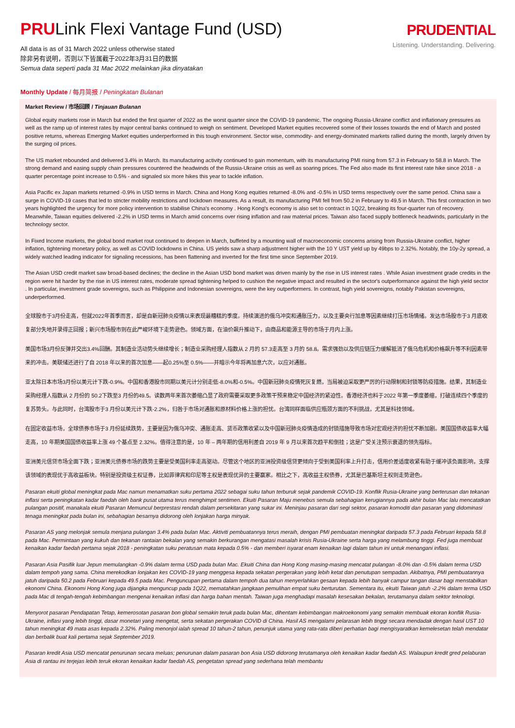PRULink Flexi Vantage Fund (USD)
All data is as of 31 March 2022 unless otherwise stated
除非另有说明，否则以下皆属截于2022年3月31日的数据
Semua data seperti pada 31 Mac 2022 melainkan jika dinyatakan
PRUDENTIAL
Listening. Understanding. Delivering.
Monthly Update / 每月简报 / Peningkatan Bulanan
Market Review / 市场回顾 / Tinjauan Bulanan
Global equity markets rose in March but ended the first quarter of 2022 as the worst quarter since the COVID-19 pandemic. The ongoing Russia-Ukraine conflict and inflationary pressures as well as the ramp up of interest rates by major central banks continued to weigh on sentiment. Developed Market equities recovered some of their losses towards the end of March and posted positive returns, whereas Emerging Market equities underperformed in this tough environment. Sector wise, commodity- and energy-dominated markets rallied during the month, largely driven by the surging oil prices.
The US market rebounded and delivered 3.4% in March. Its manufacturing activity continued to gain momentum, with its manufacturing PMI rising from 57.3 in February to 58.8 in March. The strong demand and easing supply chain pressures countered the headwinds of the Russia-Ukraine crisis as well as soaring prices. The Fed also made its first interest rate hike since 2018 - a quarter percentage point increase to 0.5% - and signaled six more hikes this year to tackle inflation.
Asia Pacific ex Japan markets returned -0.9% in USD terms in March. China and Hong Kong equities returned -8.0% and -0.5% in USD terms respectively over the same period. China saw a surge in COVID-19 cases that led to stricter mobility restrictions and lockdown measures. As a result, its manufacturing PMI fell from 50.2 in February to 49.5 in March. This first contraction in two years highlighted the urgency for more policy intervention to stabilise China's economy . Hong Kong's economy is also set to contract in 1Q22, breaking its four-quarter run of recovery. Meanwhile, Taiwan equities delivered -2.2% in USD terms in March amid concerns over rising inflation and raw material prices. Taiwan also faced supply bottleneck headwinds, particularly in the technology sector.
In Fixed Income markets, the global bond market rout continued to deepen in March, buffeted by a mounting wall of macroeconomic concerns arising from Russia-Ukraine conflict, higher inflation, tightening monetary policy, as well as COVID lockdowns in China. US yields saw a sharp adjustment higher with the 10 Y UST yield up by 49bps to 2.32%. Notably, the 10y-2y spread, a widely watched leading indicator for signaling recessions, has been flattening and inverted for the first time since September 2019.
The Asian USD credit market saw broad-based declines; the decline in the Asian USD bond market was driven mainly by the rise in US interest rates . While Asian investment grade credits in the region were hit harder by the rise in US interest rates, moderate spread tightening helped to cushion the negative impact and resulted in the sector's outperformance against the high yield sector . In particular, investment grade sovereigns, such as Philippine and Indonesian sovereigns, were the key outperformers. In contrast, high yield sovereigns, notably Pakistan sovereigns, underperformed.
全球股市于3月份走高，但就2022年首季而言，却是自新冠肺炎疫情以来表现最糟糕的季度。持续演进的俄乌冲突和通胀压力，以及主要央行加息等因素继续打压市场情绪。发达市场股市于3 月底收复部分失地并录得正回报；新兴市场股市则在此严峻环境下走势逊色。领域方面，在油价飙升推动下，由商品和能源主导的市场于月内上涨。
美国市场3月份反弹并交出3.4%回酬。其制造业活动势头继续增长；制造业采购经理人指数从 2 月的 57.3走高至 3 月的 58.8。需求强劲以及供应链压力缓解抵消了俄乌危机和价格飙升等不利因素带来的冲击。美联储还进行了自 2018 年以来的首次加息——起0.25%至 0.5%——并暗示今年将再加息六次，以应对通胀。
亚太除日本市场3月份以美元计下跌-0.9%。中国和香港股市同期以美元计分别走低-8.0%和-0.5%。中国新冠肺炎疫情死灰复燃，当局被迫采取更严厉的行动限制和封锁等防疫措施。结果，其制造业采购经理人指数从 2 月份的 50.2下跌至3 月份的49.5。读数两年来首次萎缩凸显了政府需要采取更多政策干预来稳定中国经济的紧迫性。香港经济也料于2022 年第一季度萎缩，打破连续四个季度的复苏势头。与此同时，台湾股市于3 月份以美元计下跌-2.2%，归咎于市场对通胀和原材料价格上涨的担忧。台湾同样面临供应瓶颈方面的不利挑战，尤其是科技领域。
在固定收益市场，全球债券市场于3 月份延续跌势，主要是因为俄乌冲突、通胀走高、货币政策收紧以及中国新冠肺炎疫情造成的封锁措施导致市场对宏观经济的担忧不断加剧。美国国债收益率大幅走高，10 年期美国国债收益率上涨 49 个基点至 2.32%。值得注意的是，10 年 – 两年期的信用利差自 2019 年 9 月以来首次趋平和倒挂；这是广受关注预示衰退的领先指标。
亚洲美元信贷市场全面下跌；亚洲美元债券市场的跌势主要是受美国利率走高驱动。尽管这个地区的亚洲投资级信贷更倾向于受到美国利率上升打击，信用价差适度收紧有助于缓冲该负面影响，支撑该领域的表现优于高收益板块。特别是投资级主权证券，比如菲律宾和印尼等主权是表现优异的主要赢家。相比之下，高收益主权债券，尤其是巴基斯坦主权则走势逊色。
Pasaran ekuiti global meningkat pada Mac namun menamatkan suku pertama 2022 sebagai suku tahun terburuk sejak pandemik COVID-19. Konflik Rusia-Ukraine yang berterusan dan tekanan inflasi serta peningkatan kadar faedah oleh bank pusat utama terus menghimpit sentimen. Ekuiti Pasaran Maju menebus semula sebahagian kerugiannya pada akhir bulan Mac lalu mencatatkan pulangan positif, manakala ekuiti Pasaran Memuncul berprestasi rendah dalam persekitaran yang sukar ini. Meninjau pasaran dari segi sektor, pasaran komoditi dan pasaran yang didominasi tenaga meningkat pada bulan ini, sebahagian besarnya didorong oleh lonjakan harga minyak.
Pasaran AS yang melonjak semula menjana pulangan 3.4% pada bulan Mac. Aktiviti pembuatannya terus meraih, dengan PMI pembuatan meningkat daripada 57.3 pada Februari kepada 58.8 pada Mac. Permintaan yang kukuh dan tekanan rantaian bekalan yang semakin berkurangan mengatasi masalah krisis Rusia-Ukraine serta harga yang melambung tinggi. Fed juga membuat kenaikan kadar faedah pertama sejak 2018 - peningkatan suku peratusan mata kepada 0.5% - dan memberi isyarat enam kenaikan lagi dalam tahun ini untuk menangani inflasi.
Pasaran Asia Pasifik luar Jepun memulangkan -0.9% dalam terma USD pada bulan Mac. Ekuiti China dan Hong Kong masing-masing mencatat pulangan -8.0% dan -0.5% dalam terma USD dalam tempoh yang sama. China merekodkan lonjakan kes COVID-19 yang menggesa kepada sekatan pergerakan yang lebih ketat dan penutupan sempadan. Akibatnya, PMI pembuatannya jatuh daripada 50.2 pada Februari kepada 49.5 pada Mac. Penguncupan pertama dalam tempoh dua tahun menyerlahkan gesaan kepada lebih banyak campur tangan dasar bagi menstabilkan ekonomi China. Ekonomi Hong Kong juga dijangka menguncup pada 1Q22, mematahkan jangkaan pemulihan empat suku berturutan. Sementara itu, ekuiti Taiwan jatuh -2.2% dalam terma USD pada Mac di tengah-tengah kebimbangan mengenai kenaikan inflasi dan harga bahan mentah. Taiwan juga menghadapi masalah kesesakan bekalan, terutamanya dalam sektor teknologi.
Menyorot pasaran Pendapatan Tetap, kemerosotan pasaran bon global semakin teruk pada bulan Mac, dihentam kebimbangan makroekonomi yang semakin membuak ekoran konflik Rusia-Ukraine, inflasi yang lebih tinggi, dasar monetari yang mengetat, serta sekatan pergerakan COVID di China. Hasil AS mengalami pelarasan lebih tinggi secara mendadak dengan hasil UST 10 tahun meningkat 49 mata asas kepada 2.32%. Paling menonjol ialah spread 10 tahun-2 tahun, penunjuk utama yang rata-rata diberi perhatian bagi mengisyaratkan kemelesetan telah mendatar dan berbalik buat kali pertama sejak September 2019.
Pasaran kredit Asia USD mencatat penurunan secara meluas; penurunan dalam pasaran bon Asia USD didorong terutamanya oleh kenaikan kadar faedah AS. Walaupun kredit gred pelaburan Asia di rantau ini terjejas lebih teruk ekoran kenaikan kadar faedah AS, pengetatan spread yang sederhana telah membantu